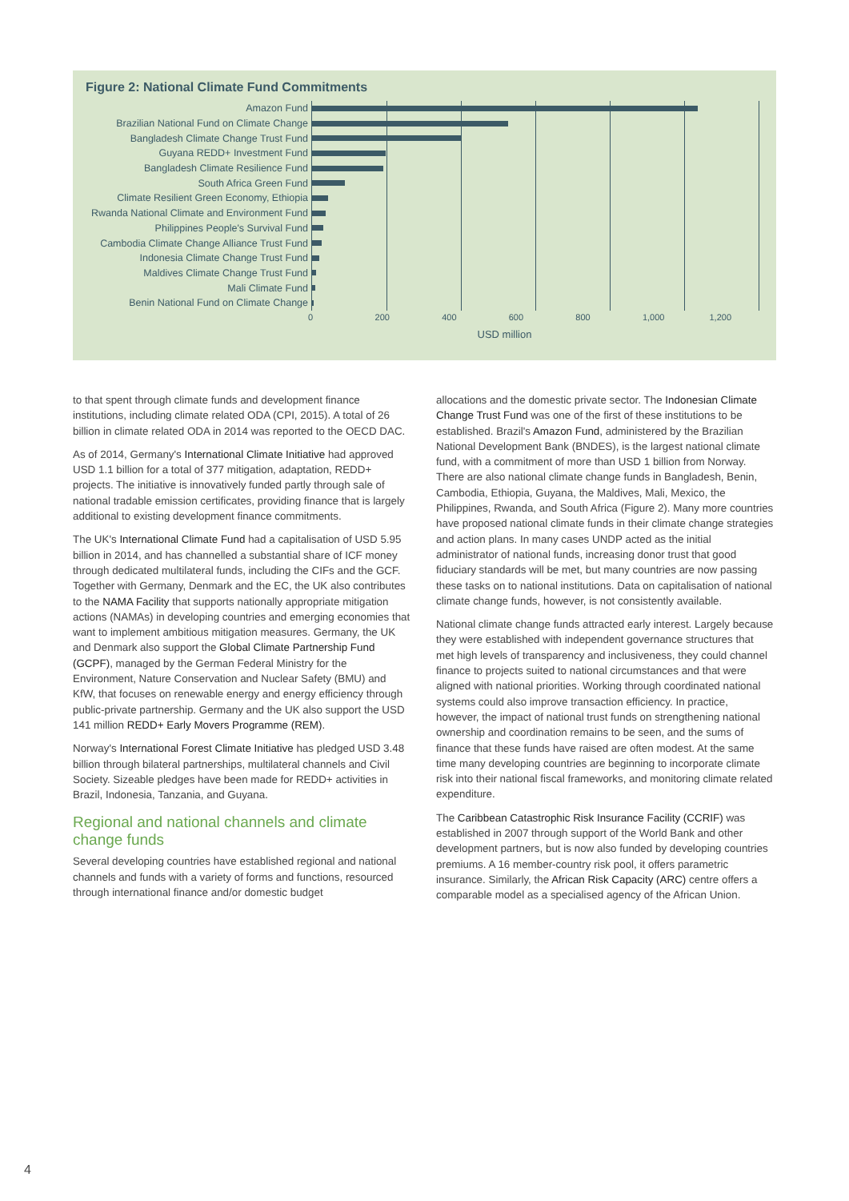Figure 2: National Climate Fund Commitments
Amazon Fund
Brazilian National Fund on Climate Change
Bangladesh Climate Change Trust Fund
Guyana REDD+ Investment Fund
Bangladesh Climate Resilience Fund
South Africa Green Fund
Climate Resilient Green Economy, Ethiopia
Rwanda National Climate and Environment Fund
Philippines People's Survival Fund
Cambodia Climate Change Alliance Trust Fund
Indonesia Climate Change Trust Fund
Maldives Climate Change Trust Fund
Mali Climate Fund
Benin National Fund on Climate Change
0 200 400 600 800 1,000 1,200
USD million
to that spent through climate funds and development finance institutions, including climate related ODA (CPI, 2015). A total of 26 billion in climate related ODA in 2014 was reported to the OECD DAC.
As of 2014, Germany's International Climate Initiative had approved USD 1.1 billion for a total of 377 mitigation, adaptation, REDD+ projects. The initiative is innovatively funded partly through sale of national tradable emission certificates, providing finance that is largely additional to existing development finance commitments.
The UK's International Climate Fund had a capitalisation of USD 5.95 billion in 2014, and has channelled a substantial share of ICF money through dedicated multilateral funds, including the CIFs and the GCF. Together with Germany, Denmark and the EC, the UK also contributes to the NAMA Facility that supports nationally appropriate mitigation actions (NAMAs) in developing countries and emerging economies that want to implement ambitious mitigation measures. Germany, the UK and Denmark also support the Global Climate Partnership Fund (GCPF), managed by the German Federal Ministry for the Environment, Nature Conservation and Nuclear Safety (BMU) and KfW, that focuses on renewable energy and energy efficiency through public-private partnership. Germany and the UK also support the USD 141 million REDD+ Early Movers Programme (REM).
Norway's International Forest Climate Initiative has pledged USD 3.48 billion through bilateral partnerships, multilateral channels and Civil Society. Sizeable pledges have been made for REDD+ activities in Brazil, Indonesia, Tanzania, and Guyana.
Regional and national channels and climate change funds
Several developing countries have established regional and national channels and funds with a variety of forms and functions, resourced through international finance and/or domestic budget
allocations and the domestic private sector. The Indonesian Climate Change Trust Fund was one of the first of these institutions to be established. Brazil's Amazon Fund, administered by the Brazilian National Development Bank (BNDES), is the largest national climate fund, with a commitment of more than USD 1 billion from Norway. There are also national climate change funds in Bangladesh, Benin, Cambodia, Ethiopia, Guyana, the Maldives, Mali, Mexico, the Philippines, Rwanda, and South Africa (Figure 2). Many more countries have proposed national climate funds in their climate change strategies and action plans. In many cases UNDP acted as the initial administrator of national funds, increasing donor trust that good fiduciary standards will be met, but many countries are now passing these tasks on to national institutions. Data on capitalisation of national climate change funds, however, is not consistently available.
National climate change funds attracted early interest. Largely because they were established with independent governance structures that met high levels of transparency and inclusiveness, they could channel finance to projects suited to national circumstances and that were aligned with national priorities. Working through coordinated national systems could also improve transaction efficiency. In practice, however, the impact of national trust funds on strengthening national ownership and coordination remains to be seen, and the sums of finance that these funds have raised are often modest. At the same time many developing countries are beginning to incorporate climate risk into their national fiscal frameworks, and monitoring climate related expenditure.
The Caribbean Catastrophic Risk Insurance Facility (CCRIF) was established in 2007 through support of the World Bank and other development partners, but is now also funded by developing countries premiums. A 16 member-country risk pool, it offers parametric insurance. Similarly, the African Risk Capacity (ARC) centre offers a comparable model as a specialised agency of the African Union.
4